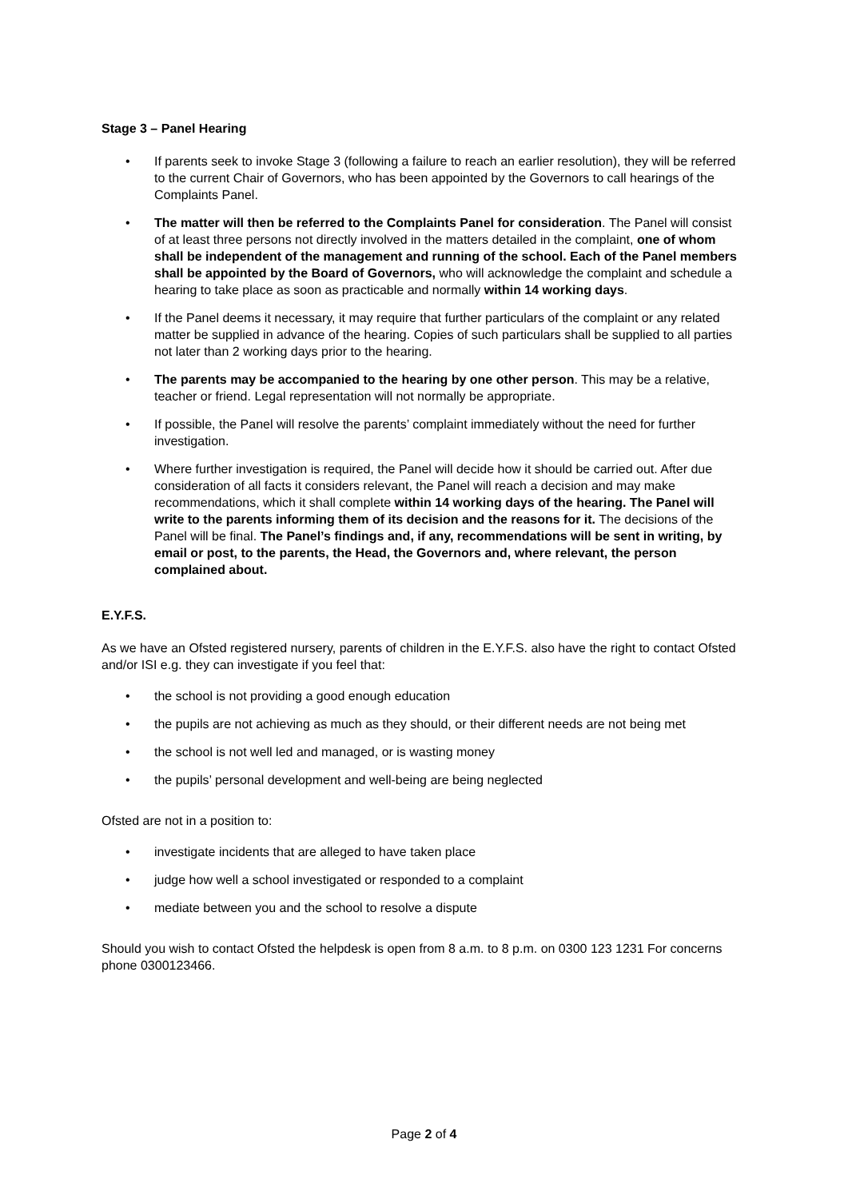Stage 3 – Panel Hearing
• If parents seek to invoke Stage 3 (following a failure to reach an earlier resolution), they will be referred to the current Chair of Governors, who has been appointed by the Governors to call hearings of the Complaints Panel.
• The matter will then be referred to the Complaints Panel for consideration. The Panel will consist of at least three persons not directly involved in the matters detailed in the complaint, one of whom shall be independent of the management and running of the school. Each of the Panel members shall be appointed by the Board of Governors, who will acknowledge the complaint and schedule a hearing to take place as soon as practicable and normally within 14 working days.
• If the Panel deems it necessary, it may require that further particulars of the complaint or any related matter be supplied in advance of the hearing. Copies of such particulars shall be supplied to all parties not later than 2 working days prior to the hearing.
• The parents may be accompanied to the hearing by one other person. This may be a relative, teacher or friend. Legal representation will not normally be appropriate.
• If possible, the Panel will resolve the parents’ complaint immediately without the need for further investigation.
• Where further investigation is required, the Panel will decide how it should be carried out. After due consideration of all facts it considers relevant, the Panel will reach a decision and may make recommendations, which it shall complete within 14 working days of the hearing. The Panel will write to the parents informing them of its decision and the reasons for it. The decisions of the Panel will be final. The Panel’s findings and, if any, recommendations will be sent in writing, by email or post, to the parents, the Head, the Governors and, where relevant, the person complained about.
E.Y.F.S.
As we have an Ofsted registered nursery, parents of children in the E.Y.F.S. also have the right to contact Ofsted and/or ISI e.g. they can investigate if you feel that:
• the school is not providing a good enough education
• the pupils are not achieving as much as they should, or their different needs are not being met
• the school is not well led and managed, or is wasting money
• the pupils’ personal development and well-being are being neglected
Ofsted are not in a position to:
• investigate incidents that are alleged to have taken place
• judge how well a school investigated or responded to a complaint
• mediate between you and the school to resolve a dispute
Should you wish to contact Ofsted the helpdesk is open from 8 a.m. to 8 p.m. on 0300 123 1231 For concerns phone 0300123466.
Page 2 of 4